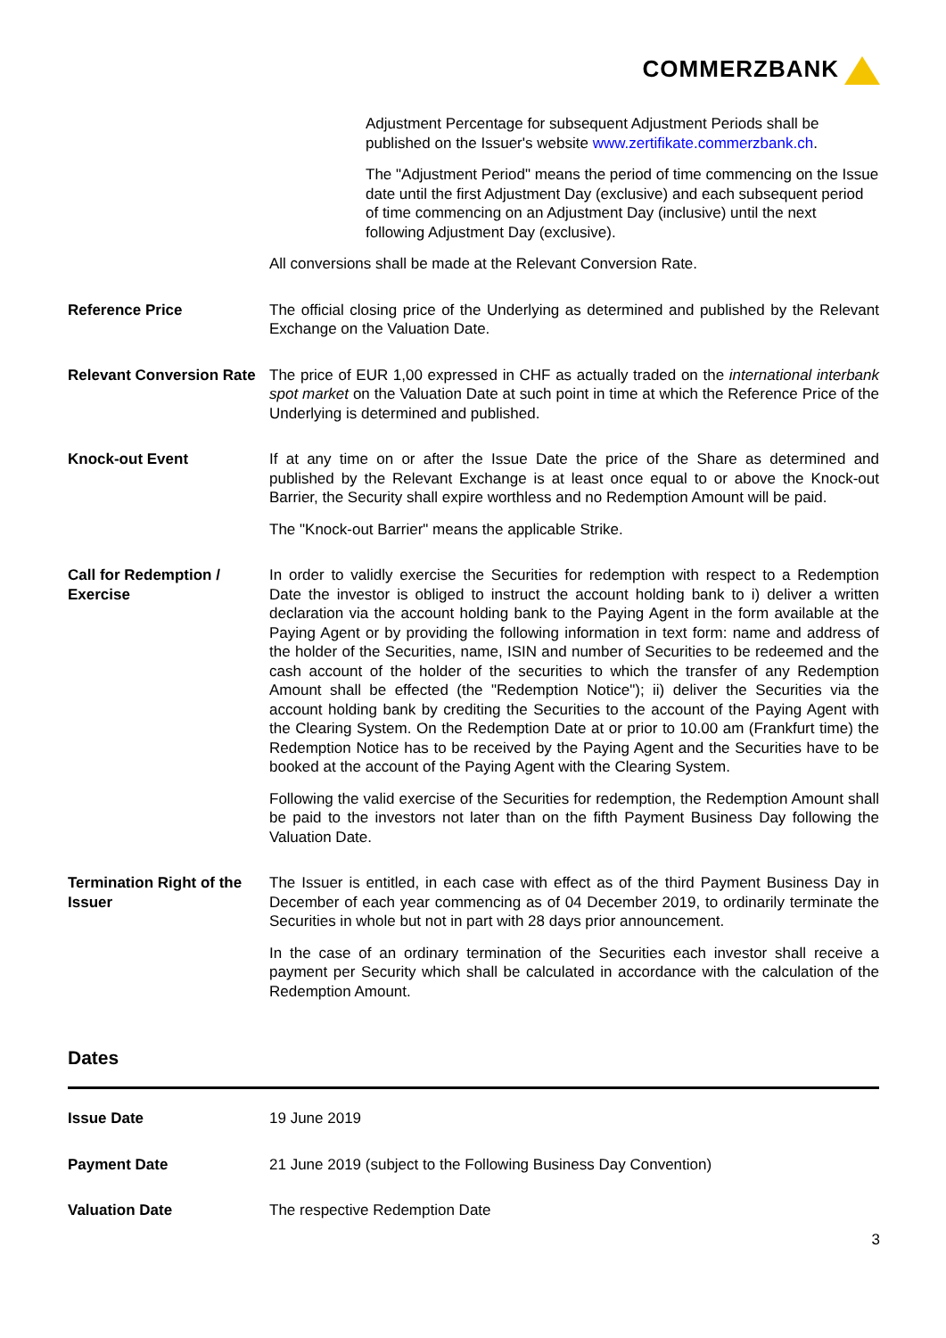COMMERZBANK
| | Adjustment Percentage for subsequent Adjustment Periods shall be published on the Issuer's website www.zertifikate.commerzbank.ch . The "Adjustment Period" means the period of time commencing on the Issue date until the first Adjustment Day (exclusive) and each subsequent period of time commencing on an Adjustment Day (inclusive) until the next following Adjustment Day (exclusive). All conversions shall be made at the Relevant Conversion Rate. |
| Reference Price | The official closing price of the Underlying as determined and published by the Relevant Exchange on the Valuation Date. |
| Relevant Conversion Rate | The price of EUR 1,00 expressed in CHF as actually traded on the international interbank spot market on the Valuation Date at such point in time at which the Reference Price of the Underlying is determined and published. |
| Knock-out Event | If at any time on or after the Issue Date the price of the Share as determined and published by the Relevant Exchange is at least once equal to or above the Knock-out Barrier, the Security shall expire worthless and no Redemption Amount will be paid. The "Knock-out Barrier" means the applicable Strike. |
| Call for Redemption / Exercise | In order to validly exercise the Securities for redemption with respect to a Redemption Date the investor is obliged to instruct the account holding bank to i) deliver a written declaration via the account holding bank to the Paying Agent in the form available at the Paying Agent or by providing the following information in text form: name and address of the holder of the Securities, name, ISIN and number of Securities to be redeemed and the cash account of the holder of the securities to which the transfer of any Redemption Amount shall be effected (the "Redemption Notice"); ii) deliver the Securities via the account holding bank by crediting the Securities to the account of the Paying Agent with the Clearing System. On the Redemption Date at or prior to 10.00 am (Frankfurt time) the Redemption Notice has to be received by the Paying Agent and the Securities have to be booked at the account of the Paying Agent with the Clearing System. Following the valid exercise of the Securities for redemption, the Redemption Amount shall be paid to the investors not later than on the fifth Payment Business Day following the Valuation Date. |
| Termination Right of the Issuer | The Issuer is entitled, in each case with effect as of the third Payment Business Day in December of each year commencing as of 04 December 2019, to ordinarily terminate the Securities in whole but not in part with 28 days prior announcement. In the case of an ordinary termination of the Securities each investor shall receive a payment per Security which shall be calculated in accordance with the calculation of the Redemption Amount. |
Dates
| Issue Date | 19 June 2019 |
| Payment Date | 21 June 2019 (subject to the Following Business Day Convention) |
| Valuation Date | The respective Redemption Date |
3